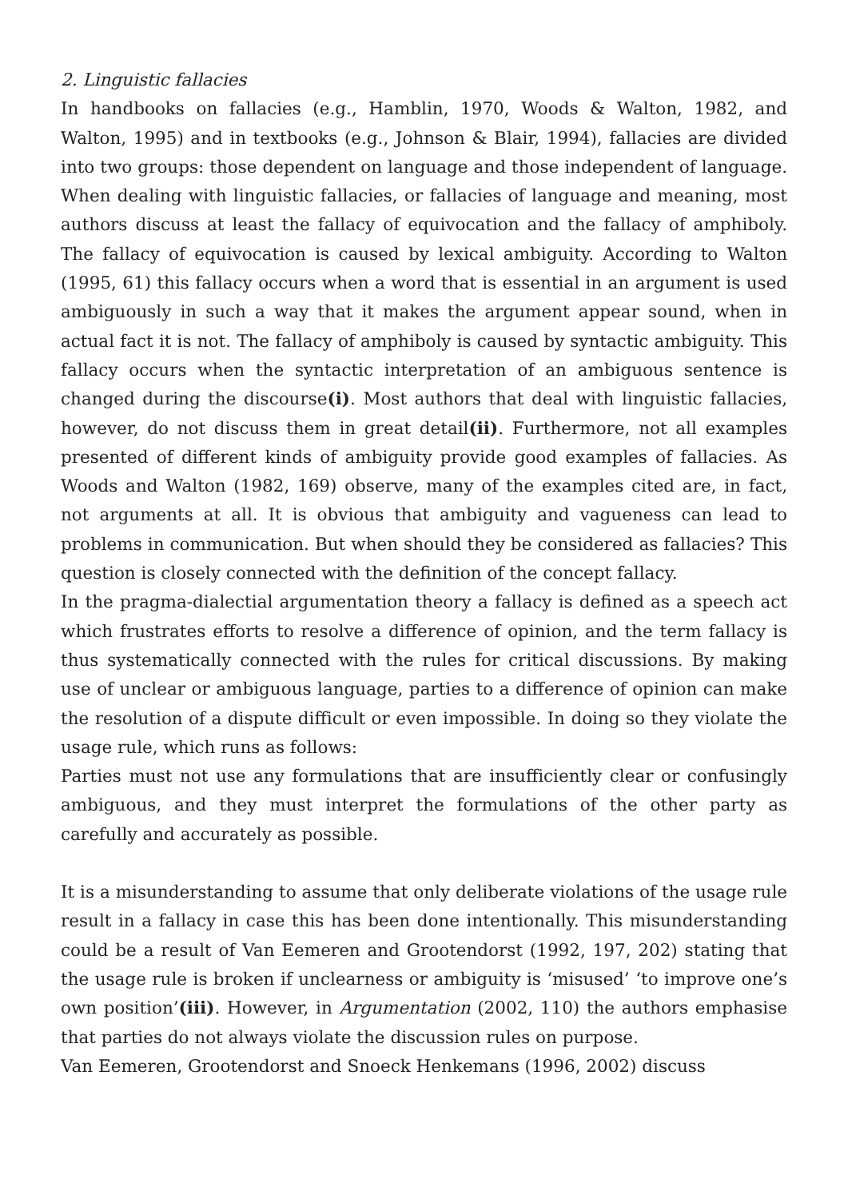2. Linguistic fallacies
In handbooks on fallacies (e.g., Hamblin, 1970, Woods & Walton, 1982, and Walton, 1995) and in textbooks (e.g., Johnson & Blair, 1994), fallacies are divided into two groups: those dependent on language and those independent of language. When dealing with linguistic fallacies, or fallacies of language and meaning, most authors discuss at least the fallacy of equivocation and the fallacy of amphiboly. The fallacy of equivocation is caused by lexical ambiguity. According to Walton (1995, 61) this fallacy occurs when a word that is essential in an argument is used ambiguously in such a way that it makes the argument appear sound, when in actual fact it is not. The fallacy of amphiboly is caused by syntactic ambiguity. This fallacy occurs when the syntactic interpretation of an ambiguous sentence is changed during the discourse(i). Most authors that deal with linguistic fallacies, however, do not discuss them in great detail(ii). Furthermore, not all examples presented of different kinds of ambiguity provide good examples of fallacies. As Woods and Walton (1982, 169) observe, many of the examples cited are, in fact, not arguments at all. It is obvious that ambiguity and vagueness can lead to problems in communication. But when should they be considered as fallacies? This question is closely connected with the definition of the concept fallacy.
In the pragma-dialectial argumentation theory a fallacy is defined as a speech act which frustrates efforts to resolve a difference of opinion, and the term fallacy is thus systematically connected with the rules for critical discussions. By making use of unclear or ambiguous language, parties to a difference of opinion can make the resolution of a dispute difficult or even impossible. In doing so they violate the usage rule, which runs as follows:
Parties must not use any formulations that are insufficiently clear or confusingly ambiguous, and they must interpret the formulations of the other party as carefully and accurately as possible.
It is a misunderstanding to assume that only deliberate violations of the usage rule result in a fallacy in case this has been done intentionally. This misunderstanding could be a result of Van Eemeren and Grootendorst (1992, 197, 202) stating that the usage rule is broken if unclearness or ambiguity is ‘misused’ ‘to improve one’s own position’(iii). However, in Argumentation (2002, 110) the authors emphasise that parties do not always violate the discussion rules on purpose.
Van Eemeren, Grootendorst and Snoeck Henkemans (1996, 2002) discuss